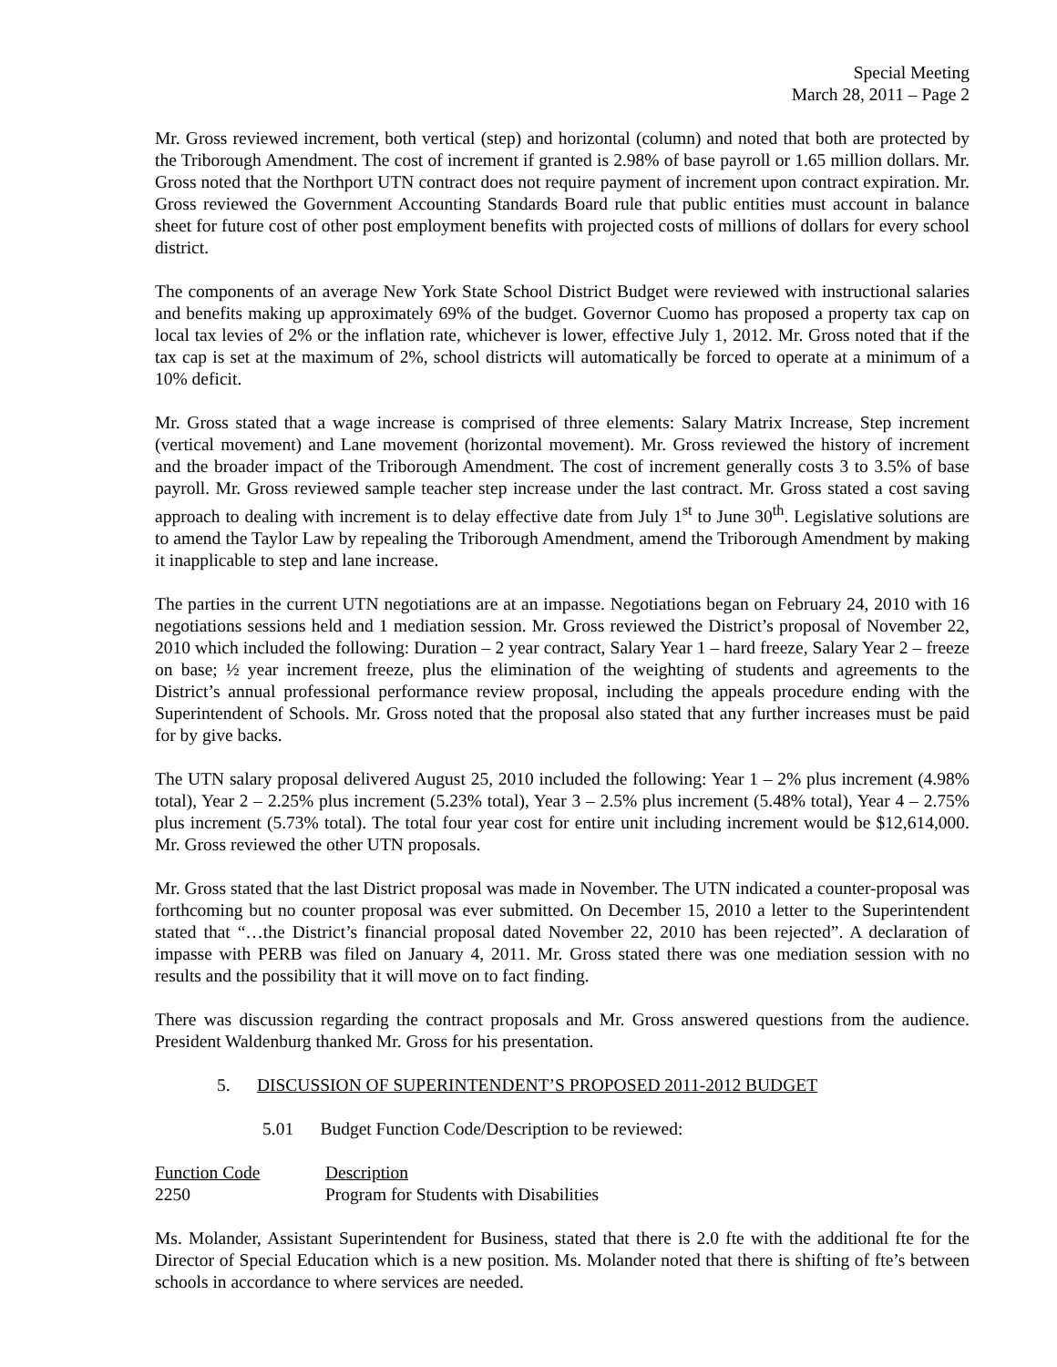Special Meeting
March 28, 2011 – Page 2
Mr. Gross reviewed increment, both vertical (step) and horizontal (column) and noted that both are protected by the Triborough Amendment. The cost of increment if granted is 2.98% of base payroll or 1.65 million dollars. Mr. Gross noted that the Northport UTN contract does not require payment of increment upon contract expiration. Mr. Gross reviewed the Government Accounting Standards Board rule that public entities must account in balance sheet for future cost of other post employment benefits with projected costs of millions of dollars for every school district.
The components of an average New York State School District Budget were reviewed with instructional salaries and benefits making up approximately 69% of the budget. Governor Cuomo has proposed a property tax cap on local tax levies of 2% or the inflation rate, whichever is lower, effective July 1, 2012. Mr. Gross noted that if the tax cap is set at the maximum of 2%, school districts will automatically be forced to operate at a minimum of a 10% deficit.
Mr. Gross stated that a wage increase is comprised of three elements: Salary Matrix Increase, Step increment (vertical movement) and Lane movement (horizontal movement). Mr. Gross reviewed the history of increment and the broader impact of the Triborough Amendment. The cost of increment generally costs 3 to 3.5% of base payroll. Mr. Gross reviewed sample teacher step increase under the last contract. Mr. Gross stated a cost saving approach to dealing with increment is to delay effective date from July 1<sup>st</sup> to June 30<sup>th</sup>. Legislative solutions are to amend the Taylor Law by repealing the Triborough Amendment, amend the Triborough Amendment by making it inapplicable to step and lane increase.
The parties in the current UTN negotiations are at an impasse. Negotiations began on February 24, 2010 with 16 negotiations sessions held and 1 mediation session. Mr. Gross reviewed the District’s proposal of November 22, 2010 which included the following: Duration – 2 year contract, Salary Year 1 – hard freeze, Salary Year 2 – freeze on base; ½ year increment freeze, plus the elimination of the weighting of students and agreements to the District’s annual professional performance review proposal, including the appeals procedure ending with the Superintendent of Schools. Mr. Gross noted that the proposal also stated that any further increases must be paid for by give backs.
The UTN salary proposal delivered August 25, 2010 included the following: Year 1 – 2% plus increment (4.98% total), Year 2 – 2.25% plus increment (5.23% total), Year 3 – 2.5% plus increment (5.48% total), Year 4 – 2.75% plus increment (5.73% total). The total four year cost for entire unit including increment would be $12,614,000. Mr. Gross reviewed the other UTN proposals.
Mr. Gross stated that the last District proposal was made in November. The UTN indicated a counter-proposal was forthcoming but no counter proposal was ever submitted. On December 15, 2010 a letter to the Superintendent stated that “…the District’s financial proposal dated November 22, 2010 has been rejected”. A declaration of impasse with PERB was filed on January 4, 2011. Mr. Gross stated there was one mediation session with no results and the possibility that it will move on to fact finding.
There was discussion regarding the contract proposals and Mr. Gross answered questions from the audience. President Waldenburg thanked Mr. Gross for his presentation.
5. DISCUSSION OF SUPERINTENDENT’S PROPOSED 2011-2012 BUDGET
5.01 Budget Function Code/Description to be reviewed:
| Function Code | Description |
| 2250 | Program for Students with Disabilities |
Ms. Molander, Assistant Superintendent for Business, stated that there is 2.0 fte with the additional fte for the Director of Special Education which is a new position. Ms. Molander noted that there is shifting of fte’s between schools in accordance to where services are needed.